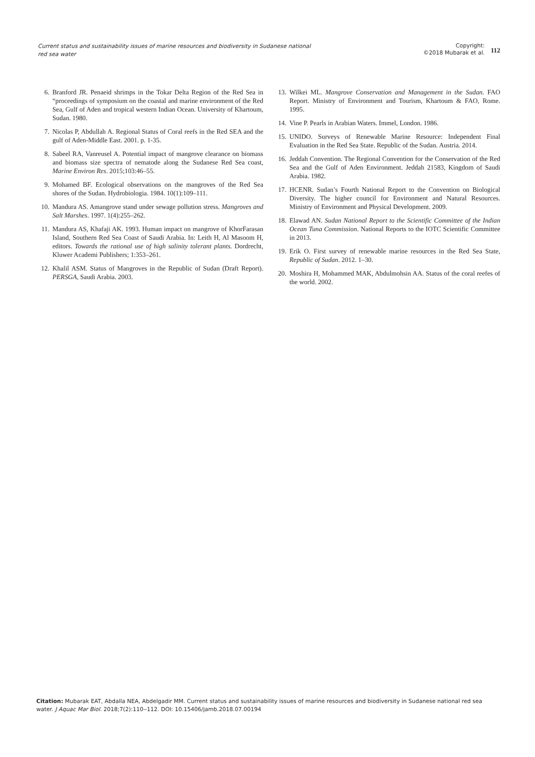Current status and sustainability issues of marine resources and biodiversity in Sudanese national red sea water
Copyright:
©2018 Mubarak et al.
112
6. Branford JR. Penaeid shrimps in the Tokar Delta Region of the Red Sea in “proceedings of symposium on the coastal and marine environment of the Red Sea, Gulf of Aden and tropical western Indian Ocean. University of Khartoum, Sudan. 1980.
7. Nicolas P, Abdullah A. Regional Status of Coral reefs in the Red SEA and the gulf of Aden-Middle East. 2001. p. 1-35.
8. Sabeel RA, Vanreusel A. Potential impact of mangrove clearance on biomass and biomass size spectra of nematode along the Sudanese Red Sea coast, Marine Environ Res. 2015;103:46–55.
9. Mohamed BF. Ecological observations on the mangroves of the Red Sea shores of the Sudan. Hydrobiologia. 1984. 10(1):109–111.
10. Mandura AS. Amangrove stand under sewage pollution stress. Mangroves and Salt Marshes. 1997. 1(4):255–262.
11. Mandura AS, Khafaji AK. 1993. Human impact on mangrove of KhorFarasan Island, Southern Red Sea Coast of Saudi Arabia. In: Leith H, Al Masoom H, editors. Towards the rational use of high salinity tolerant plants. Dordrecht, Kluwer Academi Publishers; 1:353–261.
12. Khalil ASM. Status of Mangroves in the Republic of Sudan (Draft Report). PERSGA, Saudi Arabia. 2003.
13. Wilkei ML. Mangrove Conservation and Management in the Sudan. FAO Report. Ministry of Environment and Tourism, Khartoum & FAO, Rome. 1995.
14. Vine P. Pearls in Arabian Waters. Immel, London. 1986.
15. UNIDO. Surveys of Renewable Marine Resource: Independent Final Evaluation in the Red Sea State. Republic of the Sudan. Austria. 2014.
16. Jeddah Convention. The Regional Convention for the Conservation of the Red Sea and the Gulf of Aden Environment. Jeddah 21583, Kingdom of Saudi Arabia. 1982.
17. HCENR. Sudan’s Fourth National Report to the Convention on Biological Diversity. The higher council for Environment and Natural Resources. Ministry of Environment and Physical Development. 2009.
18. Elawad AN. Sudan National Report to the Scientific Committee of the Indian Ocean Tuna Commission. National Reports to the IOTC Scientific Committee in 2013.
19. Erik O. First survey of renewable marine resources in the Red Sea State, Republic of Sudan. 2012. 1–30.
20. Moshira H, Mohammed MAK, Abdulmohsin AA. Status of the coral reefes of the world. 2002.
Citation: Mubarak EAT, Abdalla NEA, Abdelgadir MM. Current status and sustainability issues of marine resources and biodiversity in Sudanese national red sea water. J Aquac Mar Biol. 2018;7(2):110‒112. DOI: 10.15406/jamb.2018.07.00194